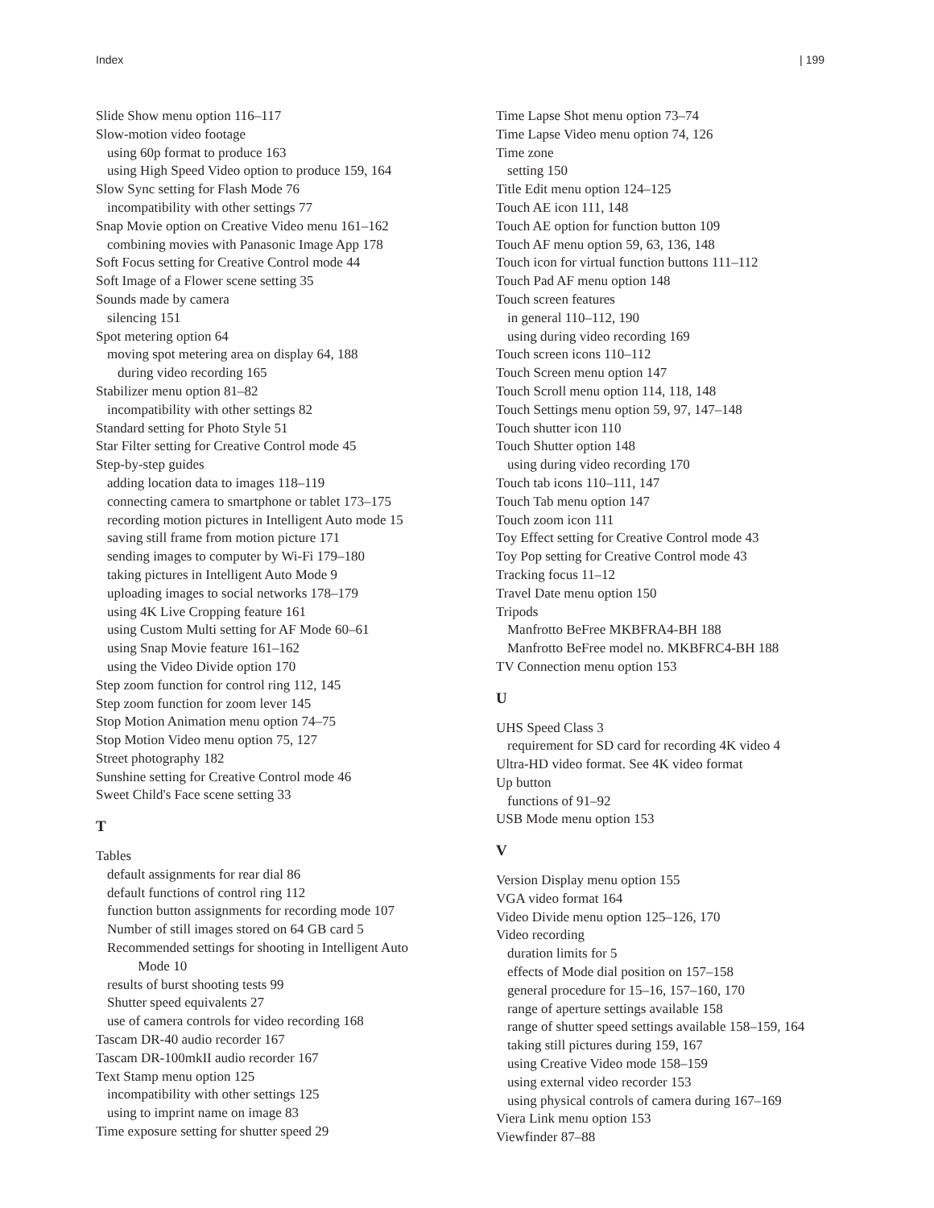Index | 199
Slide Show menu option 116–117
Slow-motion video footage
using 60p format to produce 163
using High Speed Video option to produce 159, 164
Slow Sync setting for Flash Mode 76
incompatibility with other settings 77
Snap Movie option on Creative Video menu 161–162
combining movies with Panasonic Image App 178
Soft Focus setting for Creative Control mode 44
Soft Image of a Flower scene setting 35
Sounds made by camera
silencing 151
Spot metering option 64
moving spot metering area on display 64, 188
during video recording 165
Stabilizer menu option 81–82
incompatibility with other settings 82
Standard setting for Photo Style 51
Star Filter setting for Creative Control mode 45
Step-by-step guides
adding location data to images 118–119
connecting camera to smartphone or tablet 173–175
recording motion pictures in Intelligent Auto mode 15
saving still frame from motion picture 171
sending images to computer by Wi-Fi 179–180
taking pictures in Intelligent Auto Mode 9
uploading images to social networks 178–179
using 4K Live Cropping feature 161
using Custom Multi setting for AF Mode 60–61
using Snap Movie feature 161–162
using the Video Divide option 170
Step zoom function for control ring 112, 145
Step zoom function for zoom lever 145
Stop Motion Animation menu option 74–75
Stop Motion Video menu option 75, 127
Street photography 182
Sunshine setting for Creative Control mode 46
Sweet Child's Face scene setting 33
T
Tables
default assignments for rear dial 86
default functions of control ring 112
function button assignments for recording mode 107
Number of still images stored on 64 GB card 5
Recommended settings for shooting in Intelligent Auto
Mode 10
results of burst shooting tests 99
Shutter speed equivalents 27
use of camera controls for video recording 168
Tascam DR-40 audio recorder 167
Tascam DR-100mkII audio recorder 167
Text Stamp menu option 125
incompatibility with other settings 125
using to imprint name on image 83
Time exposure setting for shutter speed 29
Time Lapse Shot menu option 73–74
Time Lapse Video menu option 74, 126
Time zone
setting 150
Title Edit menu option 124–125
Touch AE icon 111, 148
Touch AE option for function button 109
Touch AF menu option 59, 63, 136, 148
Touch icon for virtual function buttons 111–112
Touch Pad AF menu option 148
Touch screen features
in general 110–112, 190
using during video recording 169
Touch screen icons 110–112
Touch Screen menu option 147
Touch Scroll menu option 114, 118, 148
Touch Settings menu option 59, 97, 147–148
Touch shutter icon 110
Touch Shutter option 148
using during video recording 170
Touch tab icons 110–111, 147
Touch Tab menu option 147
Touch zoom icon 111
Toy Effect setting for Creative Control mode 43
Toy Pop setting for Creative Control mode 43
Tracking focus 11–12
Travel Date menu option 150
Tripods
Manfrotto BeFree MKBFRA4-BH 188
Manfrotto BeFree model no. MKBFRC4-BH 188
TV Connection menu option 153
U
UHS Speed Class 3
requirement for SD card for recording 4K video 4
Ultra-HD video format. See 4K video format
Up button
functions of 91–92
USB Mode menu option 153
V
Version Display menu option 155
VGA video format 164
Video Divide menu option 125–126, 170
Video recording
duration limits for 5
effects of Mode dial position on 157–158
general procedure for 15–16, 157–160, 170
range of aperture settings available 158
range of shutter speed settings available 158–159, 164
taking still pictures during 159, 167
using Creative Video mode 158–159
using external video recorder 153
using physical controls of camera during 167–169
Viera Link menu option 153
Viewfinder 87–88